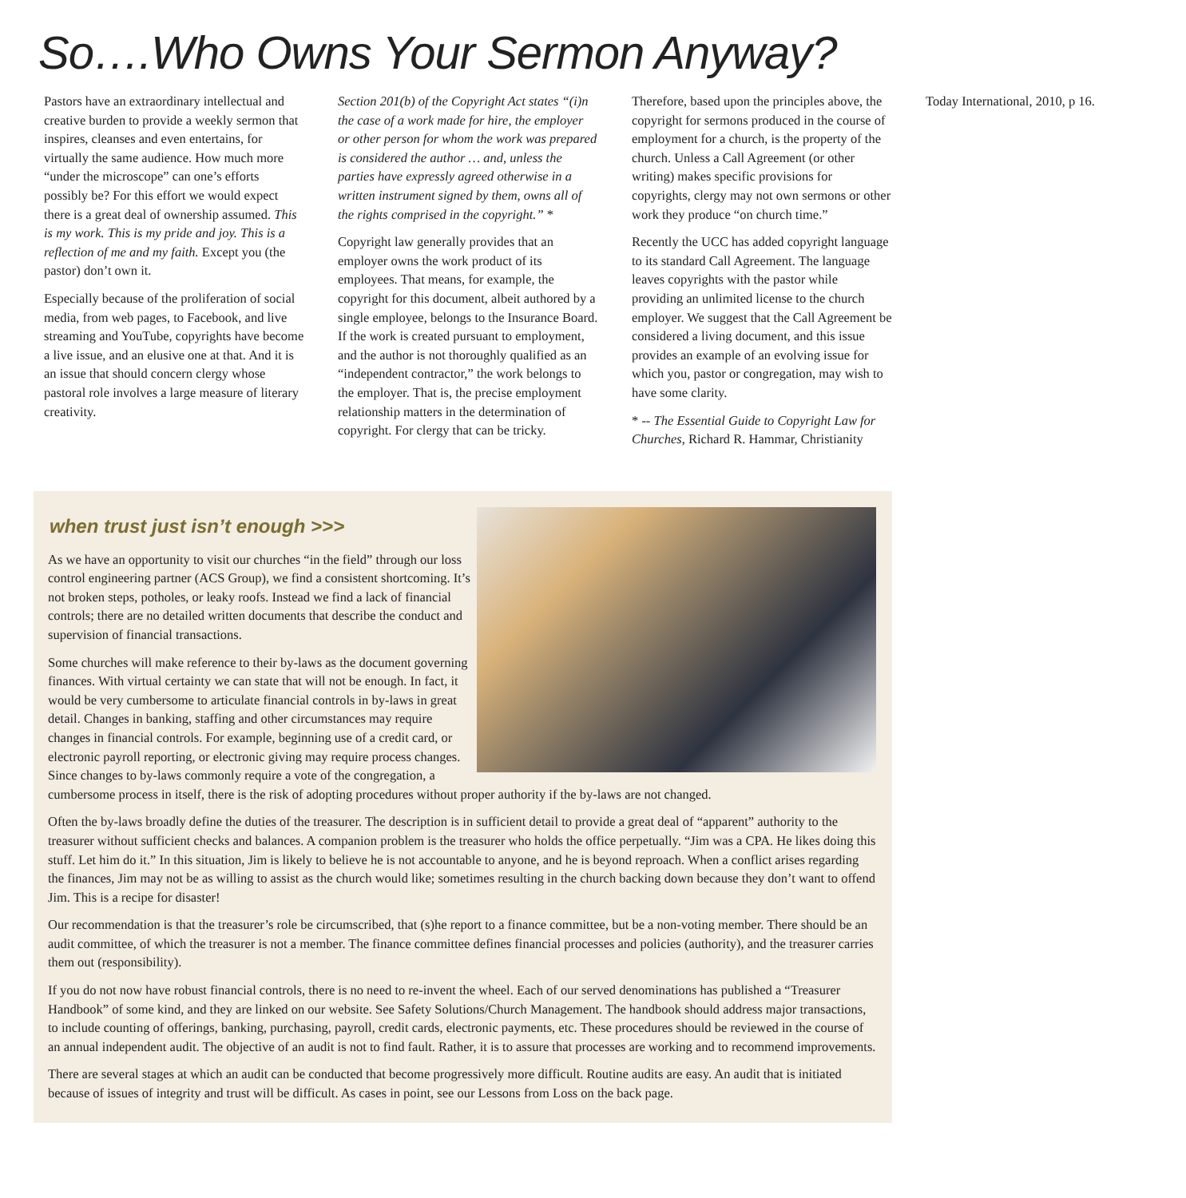So….Who Owns Your Sermon Anyway?
Pastors have an extraordinary intellectual and creative burden to provide a weekly sermon that inspires, cleanses and even entertains, for virtually the same audience. How much more “under the microscope” can one’s efforts possibly be? For this effort we would expect there is a great deal of ownership assumed. This is my work. This is my pride and joy. This is a reflection of me and my faith. Except you (the pastor) don’t own it.
Especially because of the proliferation of social media, from web pages, to Facebook, and live streaming and YouTube, copyrights have become a live issue, and an elusive one at that. And it is an issue that should concern clergy whose pastoral role involves a large measure of literary creativity.
Section 201(b) of the Copyright Act states “(i)n the case of a work made for hire, the employer or other person for whom the work was prepared is considered the author … and, unless the parties have expressly agreed otherwise in a written instrument signed by them, owns all of the rights comprised in the copyright.” *
Copyright law generally provides that an employer owns the work product of its employees. That means, for example, the copyright for this document, albeit authored by a single employee, belongs to the Insurance Board. If the work is created pursuant to employment, and the author is not thoroughly qualified as an “independent contractor,” the work belongs to the employer. That is, the precise employment relationship matters in the determination of copyright. For clergy that can be tricky.
Therefore, based upon the principles above, the copyright for sermons produced in the course of employment for a church, is the property of the church. Unless a Call Agreement (or other writing) makes specific provisions for copyrights, clergy may not own sermons or other work they produce “on church time.”
Recently the UCC has added copyright language to its standard Call Agreement. The language leaves copyrights with the pastor while providing an unlimited license to the church employer. We suggest that the Call Agreement be considered a living document, and this issue provides an example of an evolving issue for which you, pastor or congregation, may wish to have some clarity.
* -- The Essential Guide to Copyright Law for Churches, Richard R. Hammar, Christianity Today International, 2010, p 16.
when trust just isn’t enough >>>
As we have an opportunity to visit our churches “in the field” through our loss control engineering partner (ACS Group), we find a consistent shortcoming. It’s not broken steps, potholes, or leaky roofs. Instead we find a lack of financial controls; there are no detailed written documents that describe the conduct and supervision of financial transactions.
Some churches will make reference to their by-laws as the document governing finances. With virtual certainty we can state that will not be enough. In fact, it would be very cumbersome to articulate financial controls in by-laws in great detail. Changes in banking, staffing and other circumstances may require changes in financial controls. For example, beginning use of a credit card, or electronic payroll reporting, or electronic giving may require process changes. Since changes to by-laws commonly require a vote of the congregation, a cumbersome process in itself, there is the risk of adopting procedures without proper authority if the by-laws are not changed.
Often the by-laws broadly define the duties of the treasurer. The description is in sufficient detail to provide a great deal of “apparent” authority to the treasurer without sufficient checks and balances. A companion problem is the treasurer who holds the office perpetually. “Jim was a CPA. He likes doing this stuff. Let him do it.” In this situation, Jim is likely to believe he is not accountable to anyone, and he is beyond reproach. When a conflict arises regarding the finances, Jim may not be as willing to assist as the church would like; sometimes resulting in the church backing down because they don’t want to offend Jim. This is a recipe for disaster!
Our recommendation is that the treasurer’s role be circumscribed, that (s)he report to a finance committee, but be a non-voting member. There should be an audit committee, of which the treasurer is not a member. The finance committee defines financial processes and policies (authority), and the treasurer carries them out (responsibility).
If you do not now have robust financial controls, there is no need to re-invent the wheel. Each of our served denominations has published a “Treasurer Handbook” of some kind, and they are linked on our website. See Safety Solutions/Church Management. The handbook should address major transactions, to include counting of offerings, banking, purchasing, payroll, credit cards, electronic payments, etc. These procedures should be reviewed in the course of an annual independent audit. The objective of an audit is not to find fault. Rather, it is to assure that processes are working and to recommend improvements.
There are several stages at which an audit can be conducted that become progressively more difficult. Routine audits are easy. An audit that is initiated because of issues of integrity and trust will be difficult. As cases in point, see our Lessons from Loss on the back page.